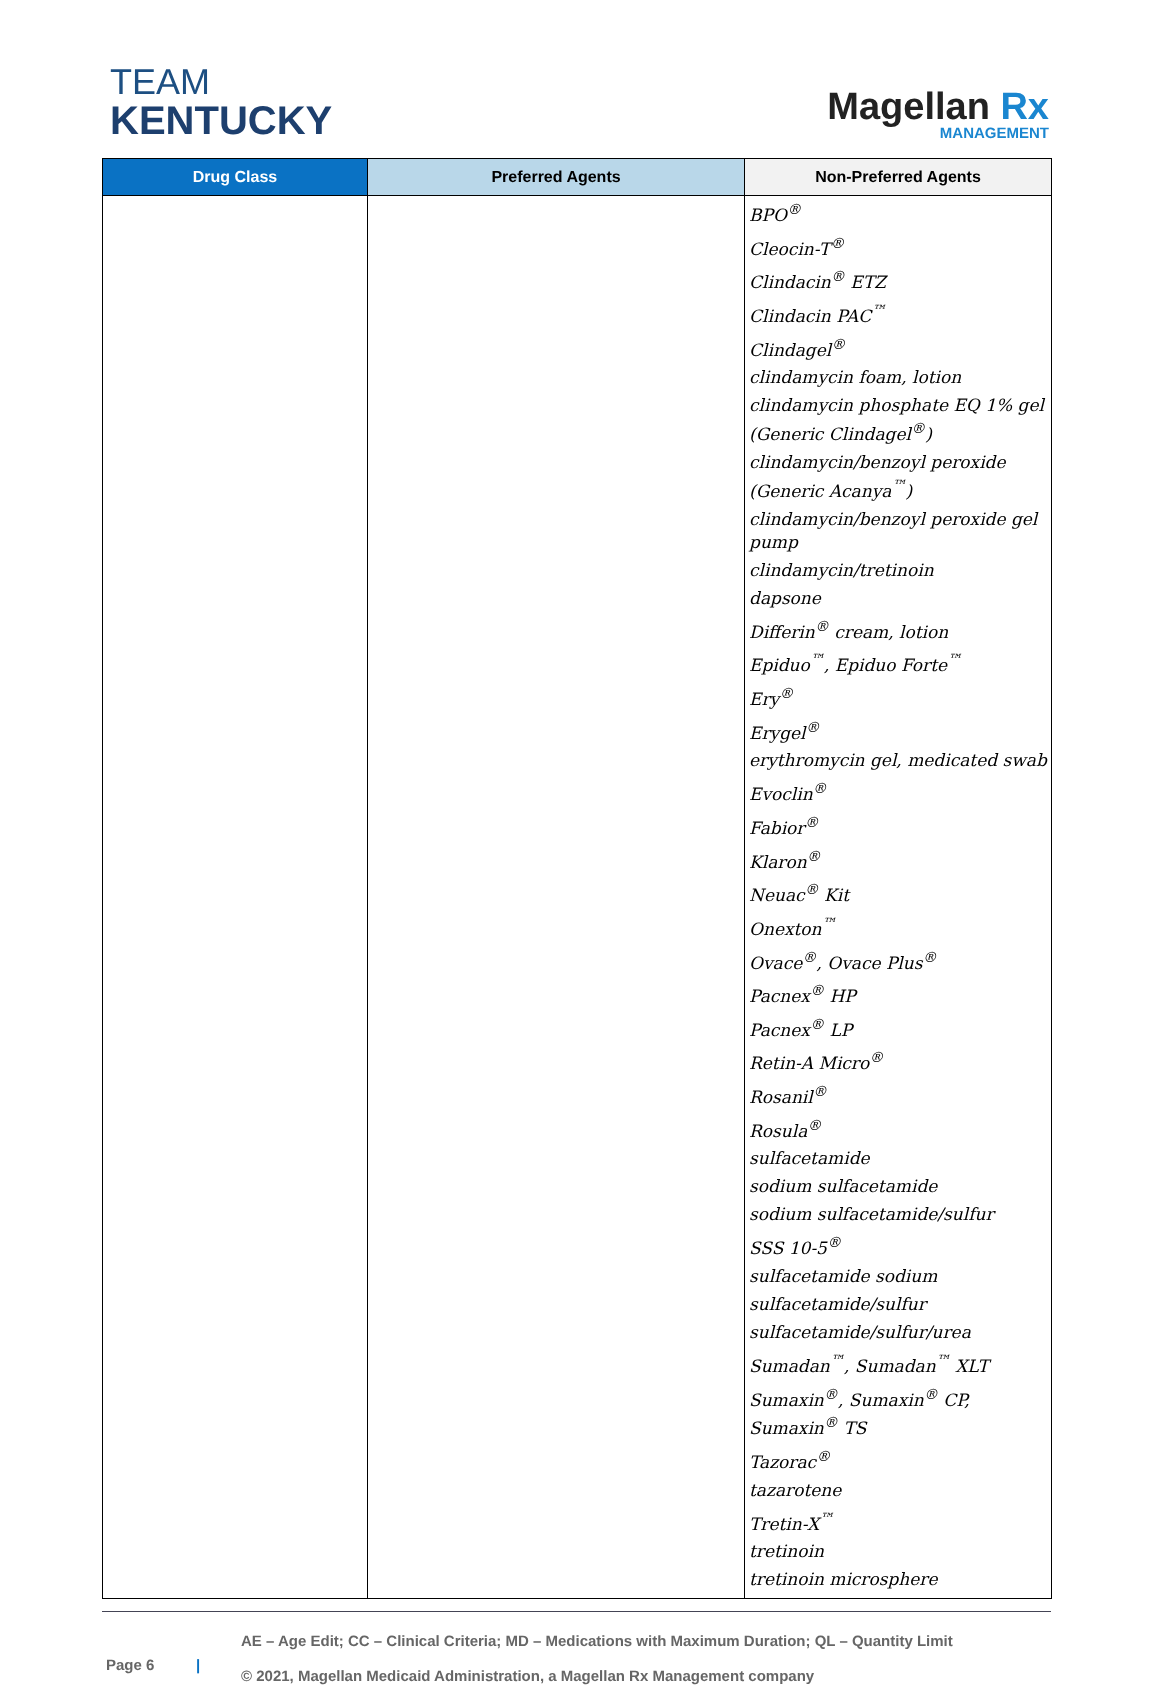TEAM
KENTUCKY
Magellan Rx
MANAGEMENT
| Drug Class | Preferred Agents | Non-Preferred Agents |
| --- | --- | --- |
| | | BPO<sup>®</sup> Cleocin-T<sup>®</sup> Clindacin<sup>®</sup> ETZ Clindacin PAC<sup>™</sup> Clindagel<sup>®</sup> clindamycin foam, lotion clindamycin phosphate EQ 1% gel (Generic Clindagel<sup>®</sup>) clindamycin/benzoyl peroxide (Generic Acanya<sup>™</sup>) clindamycin/benzoyl peroxide gel pump clindamycin/tretinoin dapsone Differin<sup>®</sup> cream, lotion Epiduo<sup>™</sup>, Epiduo Forte<sup>™</sup> Ery<sup>®</sup> Erygel<sup>®</sup> erythromycin gel, medicated swab Evoclin<sup>®</sup> Fabior<sup>®</sup> Klaron<sup>®</sup> Neuac<sup>®</sup> Kit Onexton<sup>™</sup> Ovace<sup>®</sup>, Ovace Plus<sup>®</sup> Pacnex<sup>®</sup> HP Pacnex<sup>®</sup> LP Retin-A Micro<sup>®</sup> Rosanil<sup>®</sup> Rosula<sup>®</sup> sulfacetamide sodium sulfacetamide sodium sulfacetamide/sulfur SSS 10-5<sup>®</sup> sulfacetamide sodium sulfacetamide/sulfur sulfacetamide/sulfur/urea Sumadan<sup>™</sup>, Sumadan<sup>™</sup> XLT Sumaxin<sup>®</sup>, Sumaxin<sup>®</sup> CP, Sumaxin<sup>®</sup> TS Tazorac<sup>®</sup> tazarotene Tretin-X<sup>™</sup> tretinoin tretinoin microsphere |
Page 6 |
AE – Age Edit; CC – Clinical Criteria; MD – Medications with Maximum Duration; QL – Quantity Limit
© 2021, Magellan Medicaid Administration, a Magellan Rx Management company